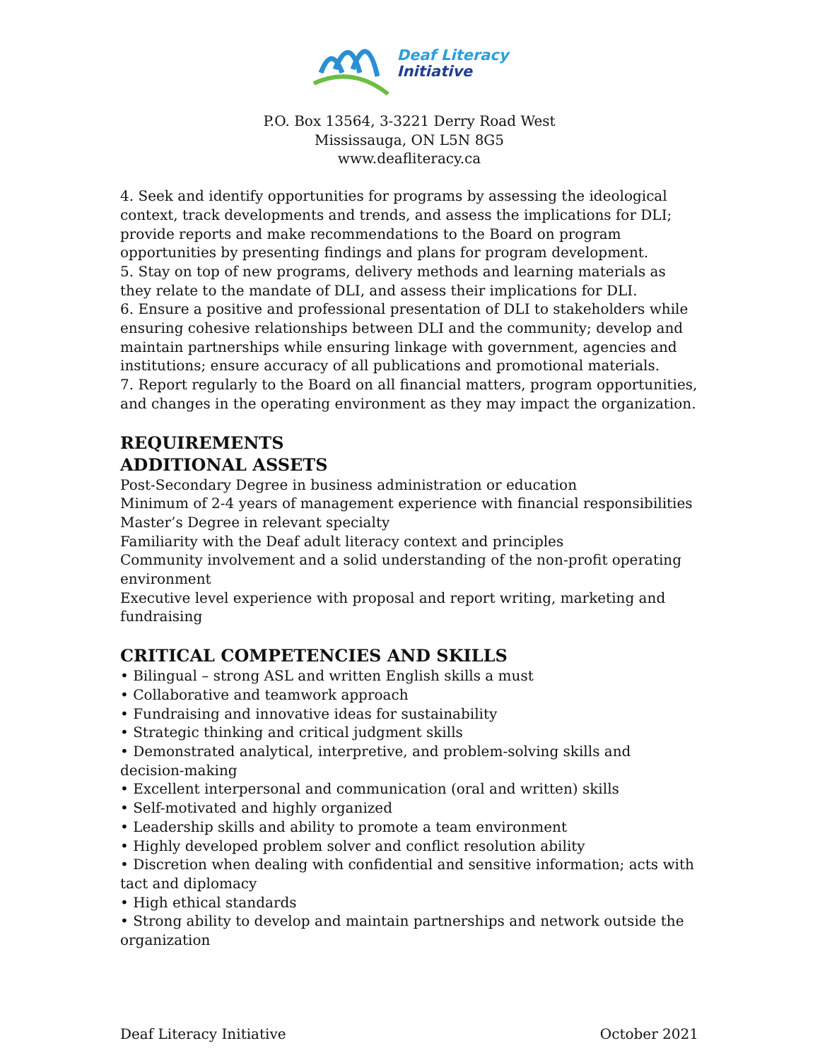Deaf Literacy
Initiative
P.O. Box 13564, 3-3221 Derry Road West
Mississauga, ON L5N 8G5
www.deafliteracy.ca
4. Seek and identify opportunities for programs by assessing the ideological context, track developments and trends, and assess the implications for DLI; provide reports and make recommendations to the Board on program opportunities by presenting findings and plans for program development.
5. Stay on top of new programs, delivery methods and learning materials as they relate to the mandate of DLI, and assess their implications for DLI.
6. Ensure a positive and professional presentation of DLI to stakeholders while ensuring cohesive relationships between DLI and the community; develop and maintain partnerships while ensuring linkage with government, agencies and institutions; ensure accuracy of all publications and promotional materials.
7. Report regularly to the Board on all financial matters, program opportunities, and changes in the operating environment as they may impact the organization.
REQUIREMENTS
ADDITIONAL ASSETS
Post-Secondary Degree in business administration or education
Minimum of 2-4 years of management experience with financial responsibilities
Master’s Degree in relevant specialty
Familiarity with the Deaf adult literacy context and principles
Community involvement and a solid understanding of the non-profit operating environment
Executive level experience with proposal and report writing, marketing and fundraising
CRITICAL COMPETENCIES AND SKILLS
• Bilingual – strong ASL and written English skills a must
• Collaborative and teamwork approach
• Fundraising and innovative ideas for sustainability
• Strategic thinking and critical judgment skills
• Demonstrated analytical, interpretive, and problem-solving skills and decision-making
• Excellent interpersonal and communication (oral and written) skills
• Self-motivated and highly organized
• Leadership skills and ability to promote a team environment
• Highly developed problem solver and conflict resolution ability
• Discretion when dealing with confidential and sensitive information; acts with tact and diplomacy
• High ethical standards
• Strong ability to develop and maintain partnerships and network outside the organization
Deaf Literacy Initiative October 2021